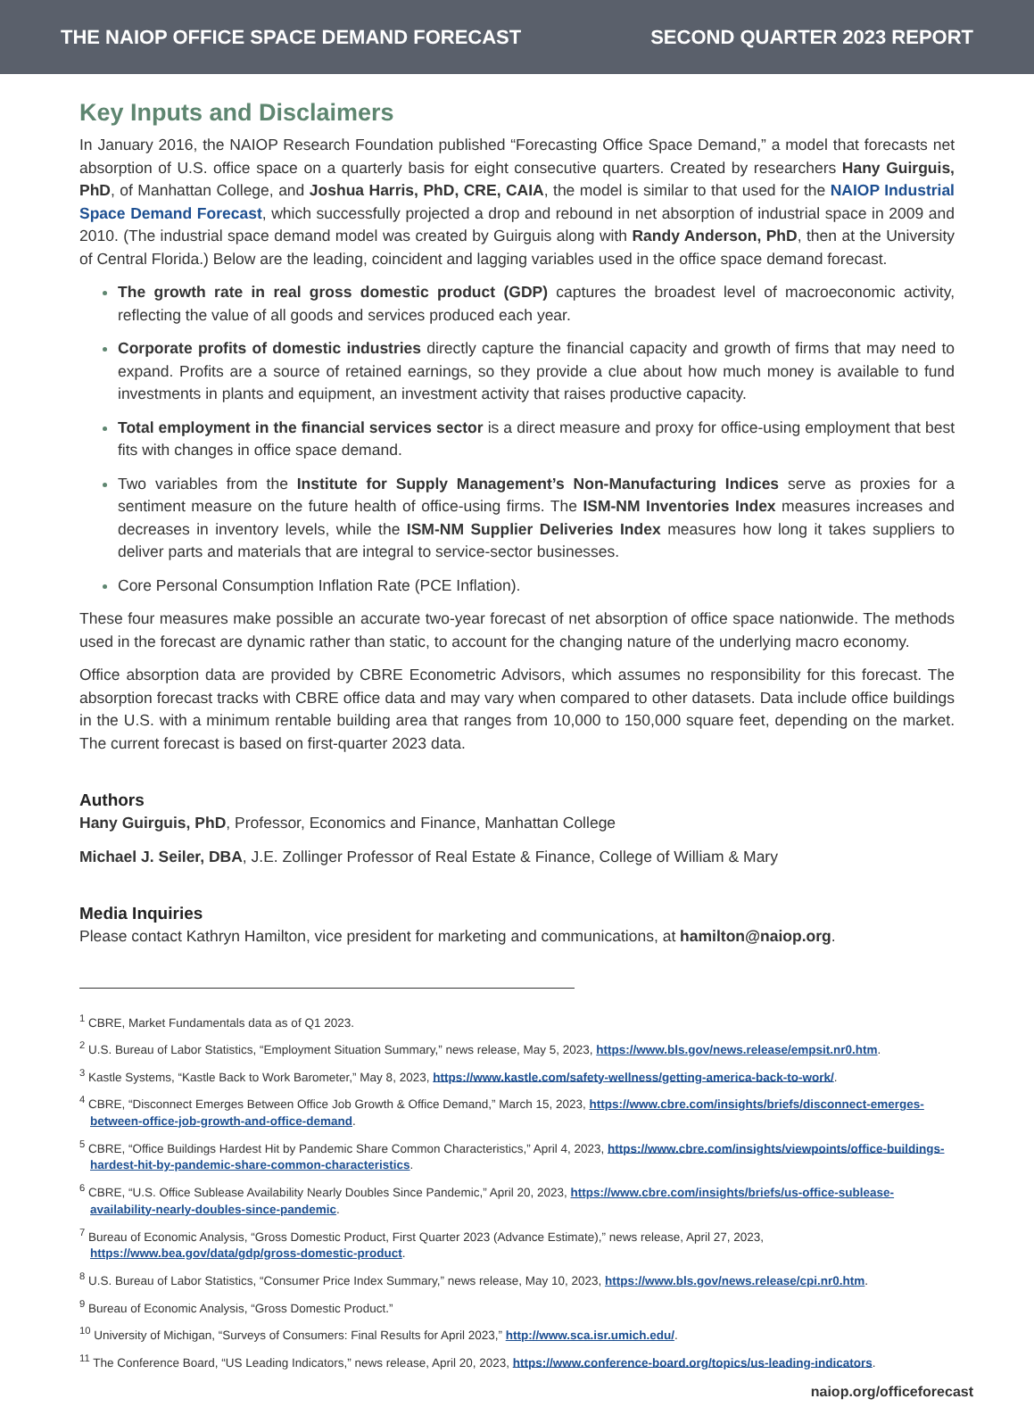THE NAIOP OFFICE SPACE DEMAND FORECAST SECOND QUARTER 2023 REPORT
Key Inputs and Disclaimers
In January 2016, the NAIOP Research Foundation published “Forecasting Office Space Demand,” a model that forecasts net absorption of U.S. office space on a quarterly basis for eight consecutive quarters. Created by researchers Hany Guirguis, PhD, of Manhattan College, and Joshua Harris, PhD, CRE, CAIA, the model is similar to that used for the NAIOP Industrial Space Demand Forecast, which successfully projected a drop and rebound in net absorption of industrial space in 2009 and 2010. (The industrial space demand model was created by Guirguis along with Randy Anderson, PhD, then at the University of Central Florida.) Below are the leading, coincident and lagging variables used in the office space demand forecast.
The growth rate in real gross domestic product (GDP) captures the broadest level of macroeconomic activity, reflecting the value of all goods and services produced each year.
Corporate profits of domestic industries directly capture the financial capacity and growth of firms that may need to expand. Profits are a source of retained earnings, so they provide a clue about how much money is available to fund investments in plants and equipment, an investment activity that raises productive capacity.
Total employment in the financial services sector is a direct measure and proxy for office-using employment that best fits with changes in office space demand.
Two variables from the Institute for Supply Management’s Non-Manufacturing Indices serve as proxies for a sentiment measure on the future health of office-using firms. The ISM-NM Inventories Index measures increases and decreases in inventory levels, while the ISM-NM Supplier Deliveries Index measures how long it takes suppliers to deliver parts and materials that are integral to service-sector businesses.
Core Personal Consumption Inflation Rate (PCE Inflation).
These four measures make possible an accurate two-year forecast of net absorption of office space nationwide. The methods used in the forecast are dynamic rather than static, to account for the changing nature of the underlying macro economy.
Office absorption data are provided by CBRE Econometric Advisors, which assumes no responsibility for this forecast. The absorption forecast tracks with CBRE office data and may vary when compared to other datasets. Data include office buildings in the U.S. with a minimum rentable building area that ranges from 10,000 to 150,000 square feet, depending on the market. The current forecast is based on first-quarter 2023 data.
Authors
Hany Guirguis, PhD, Professor, Economics and Finance, Manhattan College
Michael J. Seiler, DBA, J.E. Zollinger Professor of Real Estate & Finance, College of William & Mary
Media Inquiries
Please contact Kathryn Hamilton, vice president for marketing and communications, at hamilton@naiop.org.
<sup>1</sup> CBRE, Market Fundamentals data as of Q1 2023.
<sup>2</sup> U.S. Bureau of Labor Statistics, “Employment Situation Summary,” news release, May 5, 2023, https://www.bls.gov/news.release/empsit.nr0.htm.
<sup>3</sup> Kastle Systems, “Kastle Back to Work Barometer,” May 8, 2023, https://www.kastle.com/safety-wellness/getting-america-back-to-work/.
<sup>4</sup> CBRE, “Disconnect Emerges Between Office Job Growth & Office Demand,” March 15, 2023, https://www.cbre.com/insights/briefs/disconnect-emerges-between-office-job-growth-and-office-demand.
<sup>5</sup> CBRE, “Office Buildings Hardest Hit by Pandemic Share Common Characteristics,” April 4, 2023, https://www.cbre.com/insights/viewpoints/office-buildings-hardest-hit-by-pandemic-share-common-characteristics.
<sup>6</sup> CBRE, “U.S. Office Sublease Availability Nearly Doubles Since Pandemic,” April 20, 2023, https://www.cbre.com/insights/briefs/us-office-sublease-availability-nearly-doubles-since-pandemic.
<sup>7</sup> Bureau of Economic Analysis, “Gross Domestic Product, First Quarter 2023 (Advance Estimate),” news release, April 27, 2023, https://www.bea.gov/data/gdp/gross-domestic-product.
<sup>8</sup> U.S. Bureau of Labor Statistics, “Consumer Price Index Summary,” news release, May 10, 2023, https://www.bls.gov/news.release/cpi.nr0.htm.
<sup>9</sup> Bureau of Economic Analysis, “Gross Domestic Product.”
<sup>10</sup> University of Michigan, “Surveys of Consumers: Final Results for April 2023,” http://www.sca.isr.umich.edu/.
<sup>11</sup> The Conference Board, “US Leading Indicators,” news release, April 20, 2023, https://www.conference-board.org/topics/us-leading-indicators.
naiop.org/officeforecast